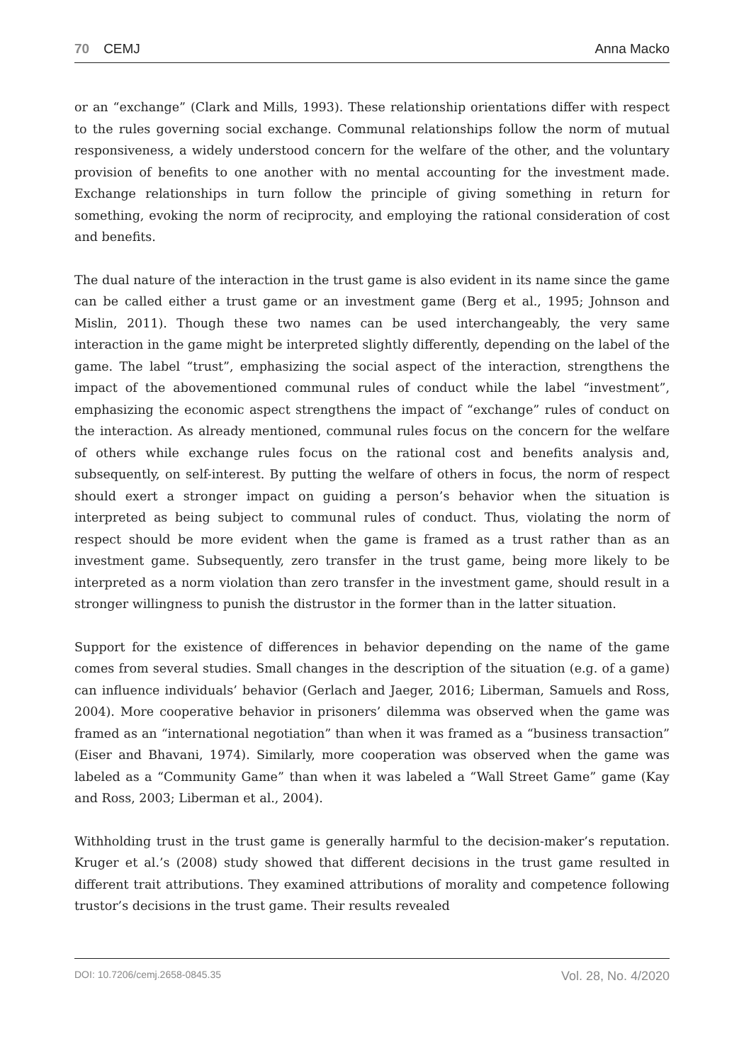70 CEMJ Anna Macko
or an “exchange” (Clark and Mills, 1993). These relationship orientations differ with respect to the rules governing social exchange. Communal relationships follow the norm of mutual responsiveness, a widely understood concern for the welfare of the other, and the voluntary provision of benefits to one another with no mental accounting for the investment made. Exchange relationships in turn follow the principle of giving something in return for something, evoking the norm of reciprocity, and employing the rational consideration of cost and benefits.
The dual nature of the interaction in the trust game is also evident in its name since the game can be called either a trust game or an investment game (Berg et al., 1995; Johnson and Mislin, 2011). Though these two names can be used interchangeably, the very same interaction in the game might be interpreted slightly differently, depending on the label of the game. The label “trust”, emphasizing the social aspect of the interaction, strengthens the impact of the abovementioned communal rules of conduct while the label “investment”, emphasizing the economic aspect strengthens the impact of “exchange” rules of conduct on the interaction. As already mentioned, communal rules focus on the concern for the welfare of others while exchange rules focus on the rational cost and benefits analysis and, subsequently, on self-interest. By putting the welfare of others in focus, the norm of respect should exert a stronger impact on guiding a person’s behavior when the situation is interpreted as being subject to communal rules of conduct. Thus, violating the norm of respect should be more evident when the game is framed as a trust rather than as an investment game. Subsequently, zero transfer in the trust game, being more likely to be interpreted as a norm violation than zero transfer in the investment game, should result in a stronger willingness to punish the distrustor in the former than in the latter situation.
Support for the existence of differences in behavior depending on the name of the game comes from several studies. Small changes in the description of the situation (e.g. of a game) can influence individuals’ behavior (Gerlach and Jaeger, 2016; Liberman, Samuels and Ross, 2004). More cooperative behavior in prisoners’ dilemma was observed when the game was framed as an “international negotiation” than when it was framed as a “business transaction” (Eiser and Bhavani, 1974). Similarly, more cooperation was observed when the game was labeled as a “Community Game” than when it was labeled a “Wall Street Game” game (Kay and Ross, 2003; Liberman et al., 2004).
Withholding trust in the trust game is generally harmful to the decision-maker’s reputation. Kruger et al.’s (2008) study showed that different decisions in the trust game resulted in different trait attributions. They examined attributions of morality and competence following trustor’s decisions in the trust game. Their results revealed
DOI: 10.7206/cemj.2658-0845.35 Vol. 28, No. 4/2020